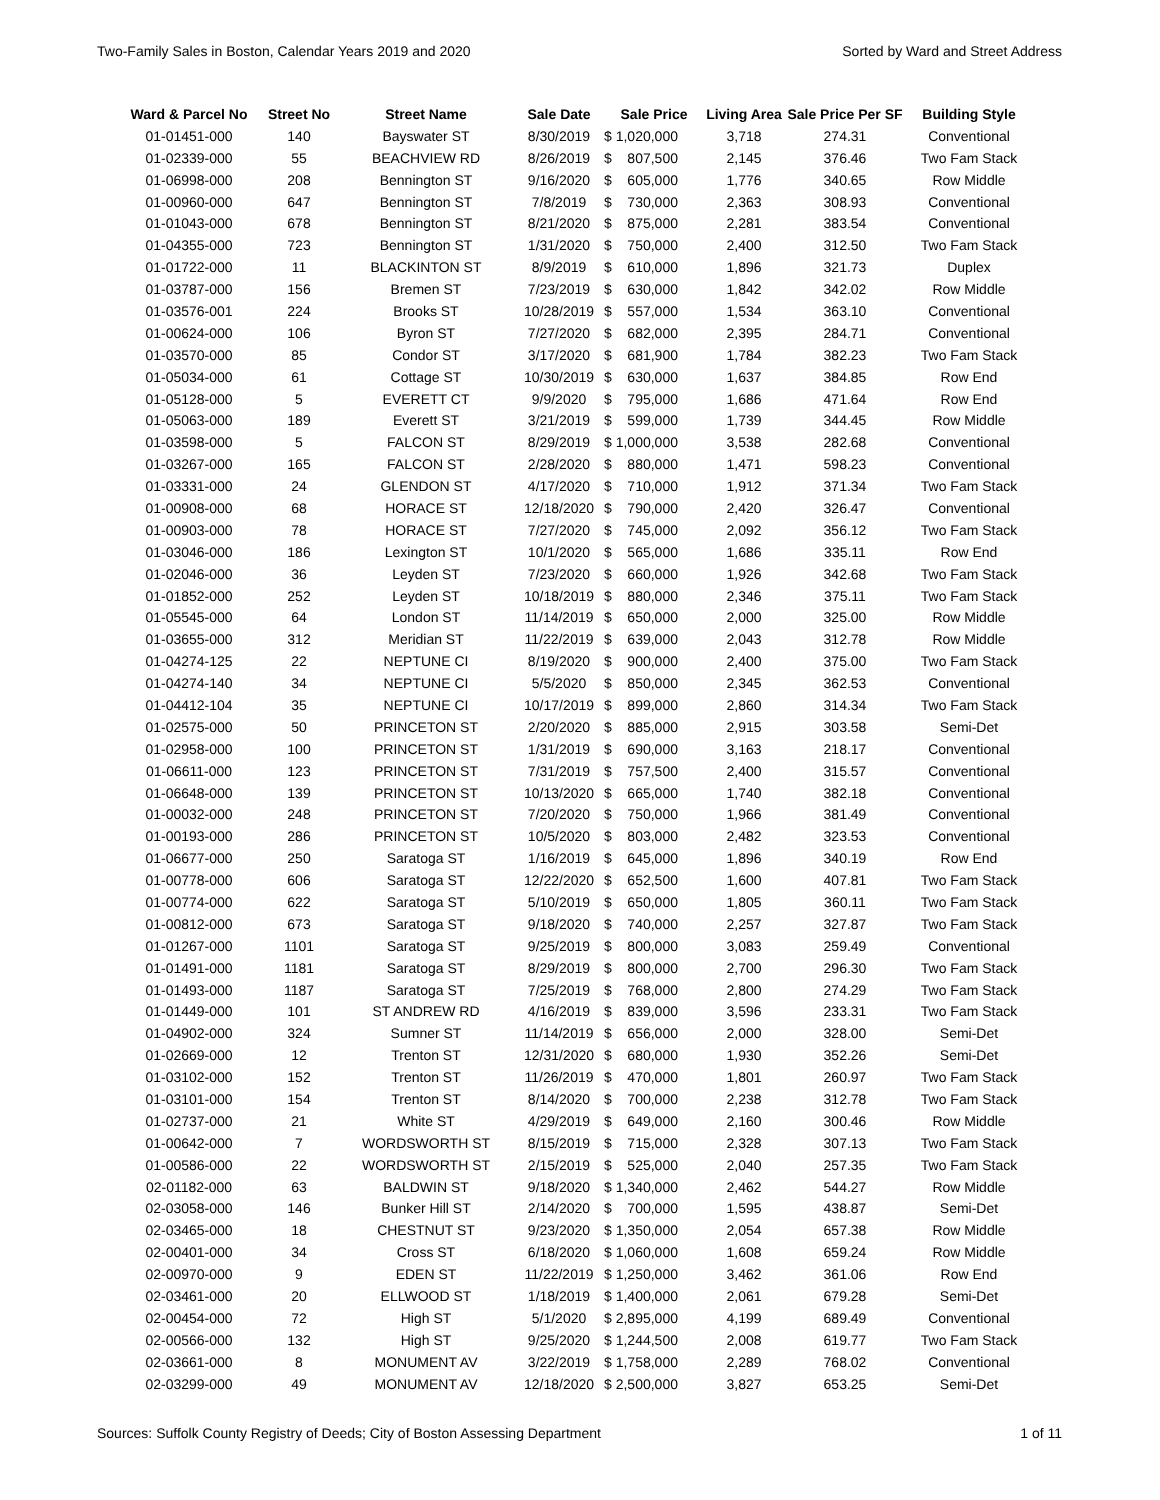Two-Family Sales in Boston, Calendar Years 2019 and 2020 Sorted by Ward and Street Address
| Ward & Parcel No | Street No | Street Name | Sale Date | Sale Price | Living Area | Sale Price Per SF | Building Style |
| --- | --- | --- | --- | --- | --- | --- | --- |
| 01-01451-000 | 140 | Bayswater ST | 8/30/2019 | $ 1,020,000 | 3,718 | 274.31 | Conventional |
| 01-02339-000 | 55 | BEACHVIEW RD | 8/26/2019 | $ 807,500 | 2,145 | 376.46 | Two Fam Stack |
| 01-06998-000 | 208 | Bennington ST | 9/16/2020 | $ 605,000 | 1,776 | 340.65 | Row Middle |
| 01-00960-000 | 647 | Bennington ST | 7/8/2019 | $ 730,000 | 2,363 | 308.93 | Conventional |
| 01-01043-000 | 678 | Bennington ST | 8/21/2020 | $ 875,000 | 2,281 | 383.54 | Conventional |
| 01-04355-000 | 723 | Bennington ST | 1/31/2020 | $ 750,000 | 2,400 | 312.50 | Two Fam Stack |
| 01-01722-000 | 11 | BLACKINTON ST | 8/9/2019 | $ 610,000 | 1,896 | 321.73 | Duplex |
| 01-03787-000 | 156 | Bremen ST | 7/23/2019 | $ 630,000 | 1,842 | 342.02 | Row Middle |
| 01-03576-001 | 224 | Brooks ST | 10/28/2019 | $ 557,000 | 1,534 | 363.10 | Conventional |
| 01-00624-000 | 106 | Byron ST | 7/27/2020 | $ 682,000 | 2,395 | 284.71 | Conventional |
| 01-03570-000 | 85 | Condor ST | 3/17/2020 | $ 681,900 | 1,784 | 382.23 | Two Fam Stack |
| 01-05034-000 | 61 | Cottage ST | 10/30/2019 | $ 630,000 | 1,637 | 384.85 | Row End |
| 01-05128-000 | 5 | EVERETT CT | 9/9/2020 | $ 795,000 | 1,686 | 471.64 | Row End |
| 01-05063-000 | 189 | Everett ST | 3/21/2019 | $ 599,000 | 1,739 | 344.45 | Row Middle |
| 01-03598-000 | 5 | FALCON ST | 8/29/2019 | $ 1,000,000 | 3,538 | 282.68 | Conventional |
| 01-03267-000 | 165 | FALCON ST | 2/28/2020 | $ 880,000 | 1,471 | 598.23 | Conventional |
| 01-03331-000 | 24 | GLENDON ST | 4/17/2020 | $ 710,000 | 1,912 | 371.34 | Two Fam Stack |
| 01-00908-000 | 68 | HORACE ST | 12/18/2020 | $ 790,000 | 2,420 | 326.47 | Conventional |
| 01-00903-000 | 78 | HORACE ST | 7/27/2020 | $ 745,000 | 2,092 | 356.12 | Two Fam Stack |
| 01-03046-000 | 186 | Lexington ST | 10/1/2020 | $ 565,000 | 1,686 | 335.11 | Row End |
| 01-02046-000 | 36 | Leyden ST | 7/23/2020 | $ 660,000 | 1,926 | 342.68 | Two Fam Stack |
| 01-01852-000 | 252 | Leyden ST | 10/18/2019 | $ 880,000 | 2,346 | 375.11 | Two Fam Stack |
| 01-05545-000 | 64 | London ST | 11/14/2019 | $ 650,000 | 2,000 | 325.00 | Row Middle |
| 01-03655-000 | 312 | Meridian ST | 11/22/2019 | $ 639,000 | 2,043 | 312.78 | Row Middle |
| 01-04274-125 | 22 | NEPTUNE CI | 8/19/2020 | $ 900,000 | 2,400 | 375.00 | Two Fam Stack |
| 01-04274-140 | 34 | NEPTUNE CI | 5/5/2020 | $ 850,000 | 2,345 | 362.53 | Conventional |
| 01-04412-104 | 35 | NEPTUNE CI | 10/17/2019 | $ 899,000 | 2,860 | 314.34 | Two Fam Stack |
| 01-02575-000 | 50 | PRINCETON ST | 2/20/2020 | $ 885,000 | 2,915 | 303.58 | Semi-Det |
| 01-02958-000 | 100 | PRINCETON ST | 1/31/2019 | $ 690,000 | 3,163 | 218.17 | Conventional |
| 01-06611-000 | 123 | PRINCETON ST | 7/31/2019 | $ 757,500 | 2,400 | 315.57 | Conventional |
| 01-06648-000 | 139 | PRINCETON ST | 10/13/2020 | $ 665,000 | 1,740 | 382.18 | Conventional |
| 01-00032-000 | 248 | PRINCETON ST | 7/20/2020 | $ 750,000 | 1,966 | 381.49 | Conventional |
| 01-00193-000 | 286 | PRINCETON ST | 10/5/2020 | $ 803,000 | 2,482 | 323.53 | Conventional |
| 01-06677-000 | 250 | Saratoga ST | 1/16/2019 | $ 645,000 | 1,896 | 340.19 | Row End |
| 01-00778-000 | 606 | Saratoga ST | 12/22/2020 | $ 652,500 | 1,600 | 407.81 | Two Fam Stack |
| 01-00774-000 | 622 | Saratoga ST | 5/10/2019 | $ 650,000 | 1,805 | 360.11 | Two Fam Stack |
| 01-00812-000 | 673 | Saratoga ST | 9/18/2020 | $ 740,000 | 2,257 | 327.87 | Two Fam Stack |
| 01-01267-000 | 1101 | Saratoga ST | 9/25/2019 | $ 800,000 | 3,083 | 259.49 | Conventional |
| 01-01491-000 | 1181 | Saratoga ST | 8/29/2019 | $ 800,000 | 2,700 | 296.30 | Two Fam Stack |
| 01-01493-000 | 1187 | Saratoga ST | 7/25/2019 | $ 768,000 | 2,800 | 274.29 | Two Fam Stack |
| 01-01449-000 | 101 | ST ANDREW RD | 4/16/2019 | $ 839,000 | 3,596 | 233.31 | Two Fam Stack |
| 01-04902-000 | 324 | Sumner ST | 11/14/2019 | $ 656,000 | 2,000 | 328.00 | Semi-Det |
| 01-02669-000 | 12 | Trenton ST | 12/31/2020 | $ 680,000 | 1,930 | 352.26 | Semi-Det |
| 01-03102-000 | 152 | Trenton ST | 11/26/2019 | $ 470,000 | 1,801 | 260.97 | Two Fam Stack |
| 01-03101-000 | 154 | Trenton ST | 8/14/2020 | $ 700,000 | 2,238 | 312.78 | Two Fam Stack |
| 01-02737-000 | 21 | White ST | 4/29/2019 | $ 649,000 | 2,160 | 300.46 | Row Middle |
| 01-00642-000 | 7 | WORDSWORTH ST | 8/15/2019 | $ 715,000 | 2,328 | 307.13 | Two Fam Stack |
| 01-00586-000 | 22 | WORDSWORTH ST | 2/15/2019 | $ 525,000 | 2,040 | 257.35 | Two Fam Stack |
| 02-01182-000 | 63 | BALDWIN ST | 9/18/2020 | $ 1,340,000 | 2,462 | 544.27 | Row Middle |
| 02-03058-000 | 146 | Bunker Hill ST | 2/14/2020 | $ 700,000 | 1,595 | 438.87 | Semi-Det |
| 02-03465-000 | 18 | CHESTNUT ST | 9/23/2020 | $ 1,350,000 | 2,054 | 657.38 | Row Middle |
| 02-00401-000 | 34 | Cross ST | 6/18/2020 | $ 1,060,000 | 1,608 | 659.24 | Row Middle |
| 02-00970-000 | 9 | EDEN ST | 11/22/2019 | $ 1,250,000 | 3,462 | 361.06 | Row End |
| 02-03461-000 | 20 | ELLWOOD ST | 1/18/2019 | $ 1,400,000 | 2,061 | 679.28 | Semi-Det |
| 02-00454-000 | 72 | High ST | 5/1/2020 | $ 2,895,000 | 4,199 | 689.49 | Conventional |
| 02-00566-000 | 132 | High ST | 9/25/2020 | $ 1,244,500 | 2,008 | 619.77 | Two Fam Stack |
| 02-03661-000 | 8 | MONUMENT AV | 3/22/2019 | $ 1,758,000 | 2,289 | 768.02 | Conventional |
| 02-03299-000 | 49 | MONUMENT AV | 12/18/2020 | $ 2,500,000 | 3,827 | 653.25 | Semi-Det |
Sources: Suffolk County Registry of Deeds; City of Boston Assessing Department 1 of 11